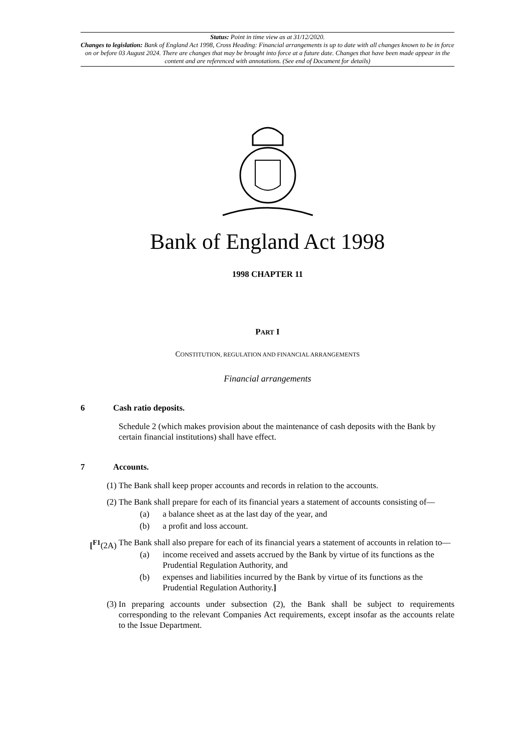Status: Point in time view as at 31/12/2020.
Changes to legislation: Bank of England Act 1998, Cross Heading: Financial arrangements is up to date with all changes known to be in force on or before 03 August 2024. There are changes that may be brought into force at a future date. Changes that have been made appear in the content and are referenced with annotations. (See end of Document for details)
Bank of England Act 1998
1998 CHAPTER 11
PART I
CONSTITUTION, REGULATION AND FINANCIAL ARRANGEMENTS
Financial arrangements
6 Cash ratio deposits.
Schedule 2 (which makes provision about the maintenance of cash deposits with the Bank by certain financial institutions) shall have effect.
7 Accounts.
(1) The Bank shall keep proper accounts and records in relation to the accounts.
(2) The Bank shall prepare for each of its financial years a statement of accounts consisting of—
(a) a balance sheet as at the last day of the year, and
(b) a profit and loss account.
[<sup>F1</sup>(2A) The Bank shall also prepare for each of its financial years a statement of accounts in relation to—
(a) income received and assets accrued by the Bank by virtue of its functions as the Prudential Regulation Authority, and
(b) expenses and liabilities incurred by the Bank by virtue of its functions as the Prudential Regulation Authority.]
(3) In preparing accounts under subsection (2), the Bank shall be subject to requirements corresponding to the relevant Companies Act requirements, except insofar as the accounts relate to the Issue Department.